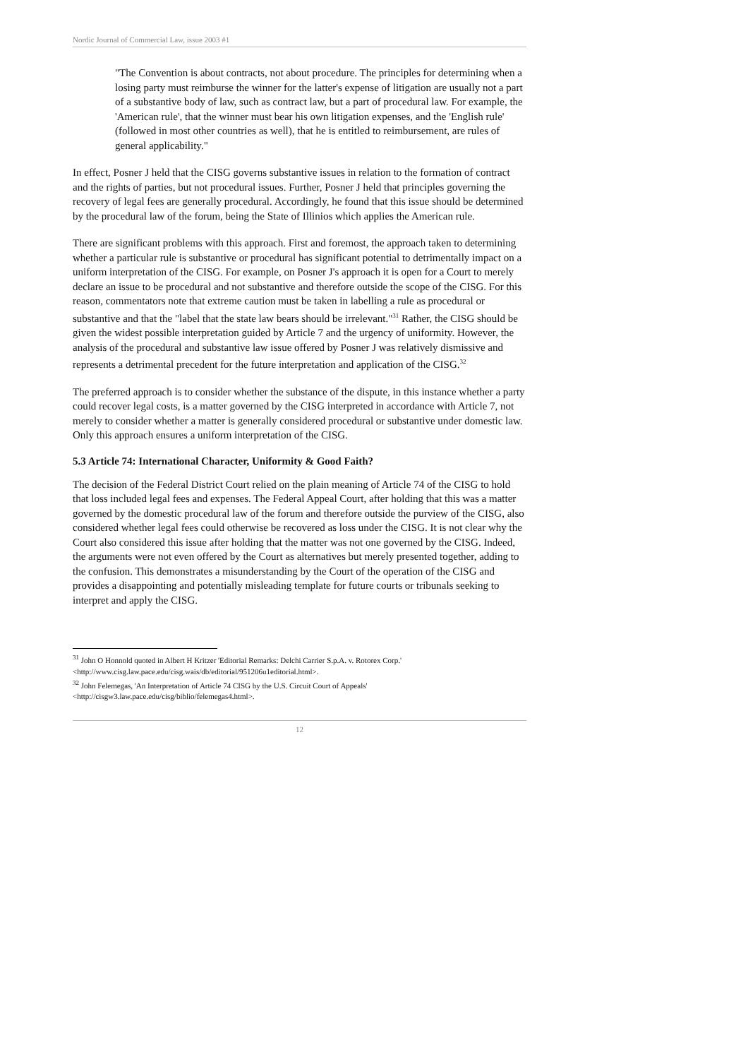Nordic Journal of Commercial Law, issue 2003 #1
"The Convention is about contracts, not about procedure. The principles for determining when a losing party must reimburse the winner for the latter's expense of litigation are usually not a part of a substantive body of law, such as contract law, but a part of procedural law. For example, the 'American rule', that the winner must bear his own litigation expenses, and the 'English rule' (followed in most other countries as well), that he is entitled to reimbursement, are rules of general applicability."
In effect, Posner J held that the CISG governs substantive issues in relation to the formation of contract and the rights of parties, but not procedural issues. Further, Posner J held that principles governing the recovery of legal fees are generally procedural. Accordingly, he found that this issue should be determined by the procedural law of the forum, being the State of Illinios which applies the American rule.
There are significant problems with this approach. First and foremost, the approach taken to determining whether a particular rule is substantive or procedural has significant potential to detrimentally impact on a uniform interpretation of the CISG. For example, on Posner J's approach it is open for a Court to merely declare an issue to be procedural and not substantive and therefore outside the scope of the CISG. For this reason, commentators note that extreme caution must be taken in labelling a rule as procedural or substantive and that the "label that the state law bears should be irrelevant."<sup>31</sup> Rather, the CISG should be given the widest possible interpretation guided by Article 7 and the urgency of uniformity. However, the analysis of the procedural and substantive law issue offered by Posner J was relatively dismissive and represents a detrimental precedent for the future interpretation and application of the CISG.<sup>32</sup>
The preferred approach is to consider whether the substance of the dispute, in this instance whether a party could recover legal costs, is a matter governed by the CISG interpreted in accordance with Article 7, not merely to consider whether a matter is generally considered procedural or substantive under domestic law. Only this approach ensures a uniform interpretation of the CISG.
5.3 Article 74: International Character, Uniformity & Good Faith?
The decision of the Federal District Court relied on the plain meaning of Article 74 of the CISG to hold that loss included legal fees and expenses. The Federal Appeal Court, after holding that this was a matter governed by the domestic procedural law of the forum and therefore outside the purview of the CISG, also considered whether legal fees could otherwise be recovered as loss under the CISG. It is not clear why the Court also considered this issue after holding that the matter was not one governed by the CISG. Indeed, the arguments were not even offered by the Court as alternatives but merely presented together, adding to the confusion. This demonstrates a misunderstanding by the Court of the operation of the CISG and provides a disappointing and potentially misleading template for future courts or tribunals seeking to interpret and apply the CISG.
<sup>31</sup> John O Honnold quoted in Albert H Kritzer 'Editorial Remarks: Delchi Carrier S.p.A. v. Rotorex Corp.' <http://www.cisg.law.pace.edu/cisg.wais/db/editorial/951206u1editorial.html>.
<sup>32</sup> John Felemegas, 'An Interpretation of Article 74 CISG by the U.S. Circuit Court of Appeals' <http://cisgw3.law.pace.edu/cisg/biblio/felemegas4.html>.
12